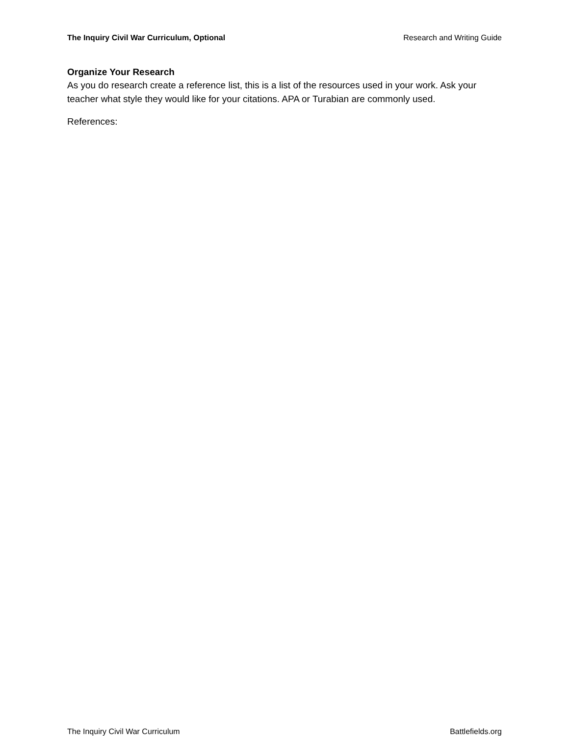The Inquiry Civil War Curriculum, Optional Research and Writing Guide
Organize Your Research
As you do research create a reference list, this is a list of the resources used in your work. Ask your teacher what style they would like for your citations. APA or Turabian are commonly used.
References:
The Inquiry Civil War Curriculum Battlefields.org